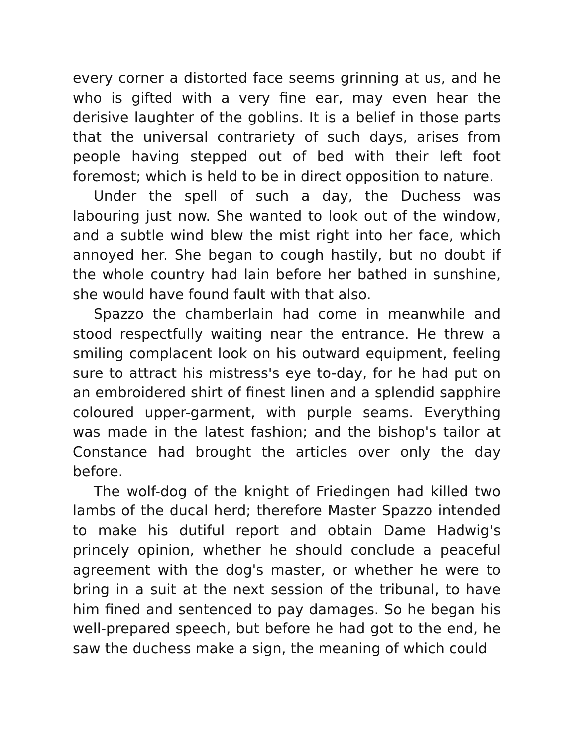every corner a distorted face seems grinning at us, and he who is gifted with a very fine ear, may even hear the derisive laughter of the goblins. It is a belief in those parts that the universal contrariety of such days, arises from people having stepped out of bed with their left foot foremost; which is held to be in direct opposition to nature.
Under the spell of such a day, the Duchess was labouring just now. She wanted to look out of the window, and a subtle wind blew the mist right into her face, which annoyed her. She began to cough hastily, but no doubt if the whole country had lain before her bathed in sunshine, she would have found fault with that also.
Spazzo the chamberlain had come in meanwhile and stood respectfully waiting near the entrance. He threw a smiling complacent look on his outward equipment, feeling sure to attract his mistress's eye to-day, for he had put on an embroidered shirt of finest linen and a splendid sapphire coloured upper-garment, with purple seams. Everything was made in the latest fashion; and the bishop's tailor at Constance had brought the articles over only the day before.
The wolf-dog of the knight of Friedingen had killed two lambs of the ducal herd; therefore Master Spazzo intended to make his dutiful report and obtain Dame Hadwig's princely opinion, whether he should conclude a peaceful agreement with the dog's master, or whether he were to bring in a suit at the next session of the tribunal, to have him fined and sentenced to pay damages. So he began his well-prepared speech, but before he had got to the end, he saw the duchess make a sign, the meaning of which could